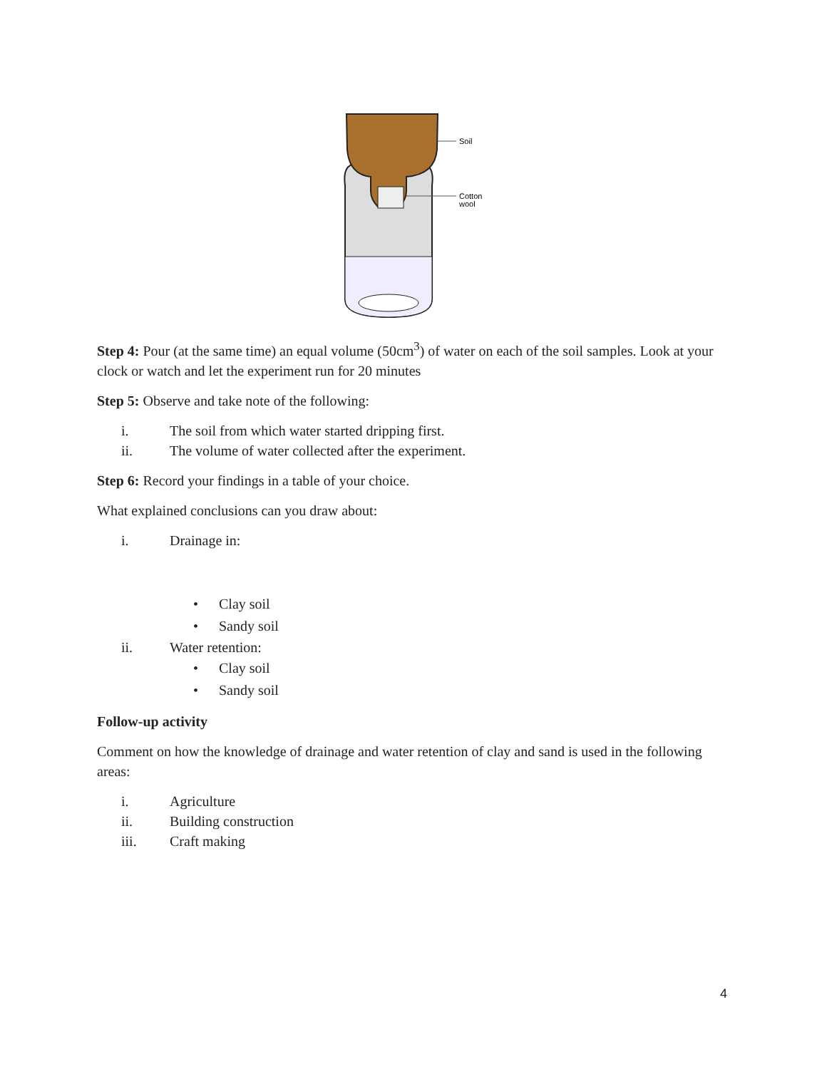Soil
Cotton
wool
Step 4: Pour (at the same time) an equal volume (50cm<sup>3</sup>) of water on each of the soil samples. Look at your clock or watch and let the experiment run for 20 minutes
Step 5: Observe and take note of the following:
i. The soil from which water started dripping first.
ii. The volume of water collected after the experiment.
Step 6: Record your findings in a table of your choice.
What explained conclusions can you draw about:
i. Drainage in:
• Clay soil
• Sandy soil
ii. Water retention:
• Clay soil
• Sandy soil
Follow-up activity
Comment on how the knowledge of drainage and water retention of clay and sand is used in the following areas:
i. Agriculture
ii. Building construction
iii. Craft making
4